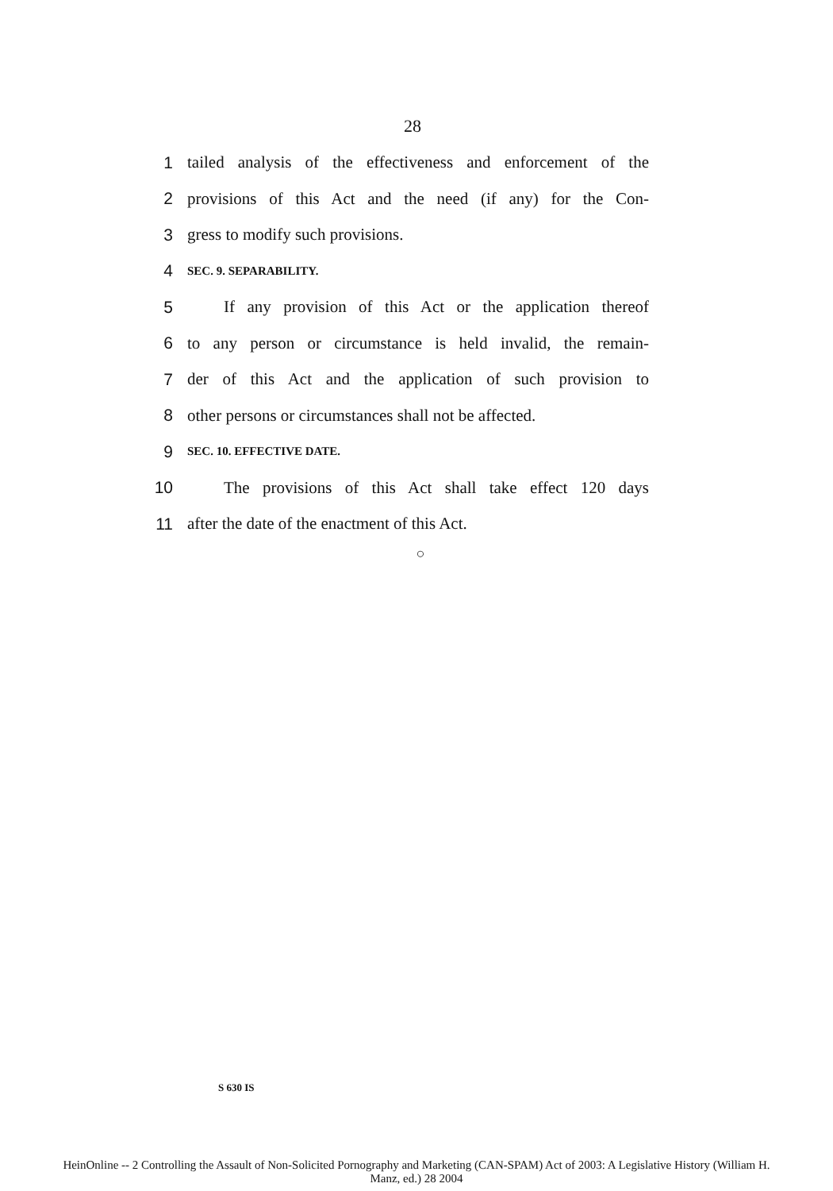28
1 tailed analysis of the effectiveness and enforcement of the
2 provisions of this Act and the need (if any) for the Con-
3 gress to modify such provisions.
4 SEC. 9. SEPARABILITY.
5 If any provision of this Act or the application thereof
6 to any person or circumstance is held invalid, the remain-
7 der of this Act and the application of such provision to
8 other persons or circumstances shall not be affected.
9 SEC. 10. EFFECTIVE DATE.
10 The provisions of this Act shall take effect 120 days
11 after the date of the enactment of this Act.
○
S 630 IS
HeinOnline -- 2 Controlling the Assault of Non-Solicited Pornography and Marketing (CAN-SPAM) Act of 2003: A Legislative History (William H.
Manz, ed.) 28 2004